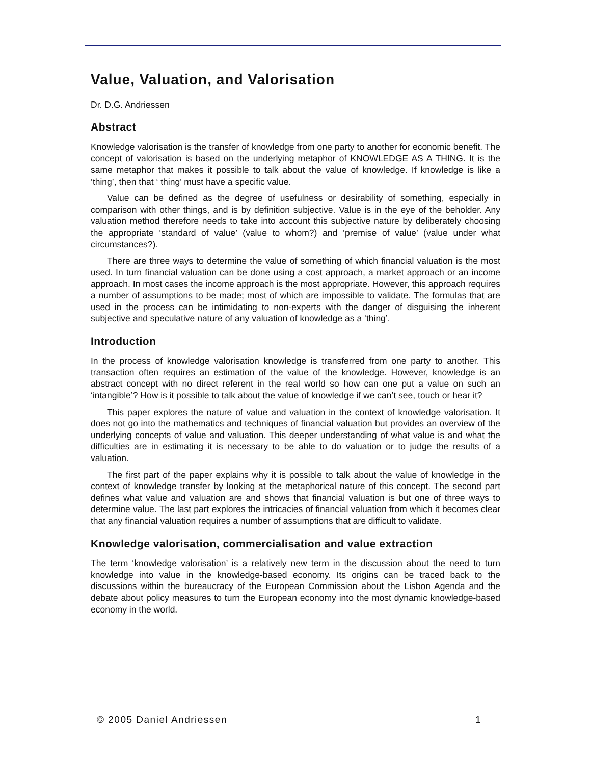Value, Valuation, and Valorisation
Dr. D.G. Andriessen
Abstract
Knowledge valorisation is the transfer of knowledge from one party to another for economic benefit. The concept of valorisation is based on the underlying metaphor of KNOWLEDGE AS A THING. It is the same metaphor that makes it possible to talk about the value of knowledge. If knowledge is like a ‘thing’, then that ‘ thing’ must have a specific value.
Value can be defined as the degree of usefulness or desirability of something, especially in comparison with other things, and is by definition subjective. Value is in the eye of the beholder. Any valuation method therefore needs to take into account this subjective nature by deliberately choosing the appropriate ‘standard of value’ (value to whom?) and ‘premise of value’ (value under what circumstances?).
There are three ways to determine the value of something of which financial valuation is the most used. In turn financial valuation can be done using a cost approach, a market approach or an income approach. In most cases the income approach is the most appropriate. However, this approach requires a number of assumptions to be made; most of which are impossible to validate. The formulas that are used in the process can be intimidating to non-experts with the danger of disguising the inherent subjective and speculative nature of any valuation of knowledge as a ‘thing’.
Introduction
In the process of knowledge valorisation knowledge is transferred from one party to another. This transaction often requires an estimation of the value of the knowledge. However, knowledge is an abstract concept with no direct referent in the real world so how can one put a value on such an ‘intangible’? How is it possible to talk about the value of knowledge if we can’t see, touch or hear it?
This paper explores the nature of value and valuation in the context of knowledge valorisation. It does not go into the mathematics and techniques of financial valuation but provides an overview of the underlying concepts of value and valuation. This deeper understanding of what value is and what the difficulties are in estimating it is necessary to be able to do valuation or to judge the results of a valuation.
The first part of the paper explains why it is possible to talk about the value of knowledge in the context of knowledge transfer by looking at the metaphorical nature of this concept. The second part defines what value and valuation are and shows that financial valuation is but one of three ways to determine value. The last part explores the intricacies of financial valuation from which it becomes clear that any financial valuation requires a number of assumptions that are difficult to validate.
Knowledge valorisation, commercialisation and value extraction
The term ‘knowledge valorisation’ is a relatively new term in the discussion about the need to turn knowledge into value in the knowledge-based economy. Its origins can be traced back to the discussions within the bureaucracy of the European Commission about the Lisbon Agenda and the debate about policy measures to turn the European economy into the most dynamic knowledge-based economy in the world.
© 2005 Daniel Andriessen 1